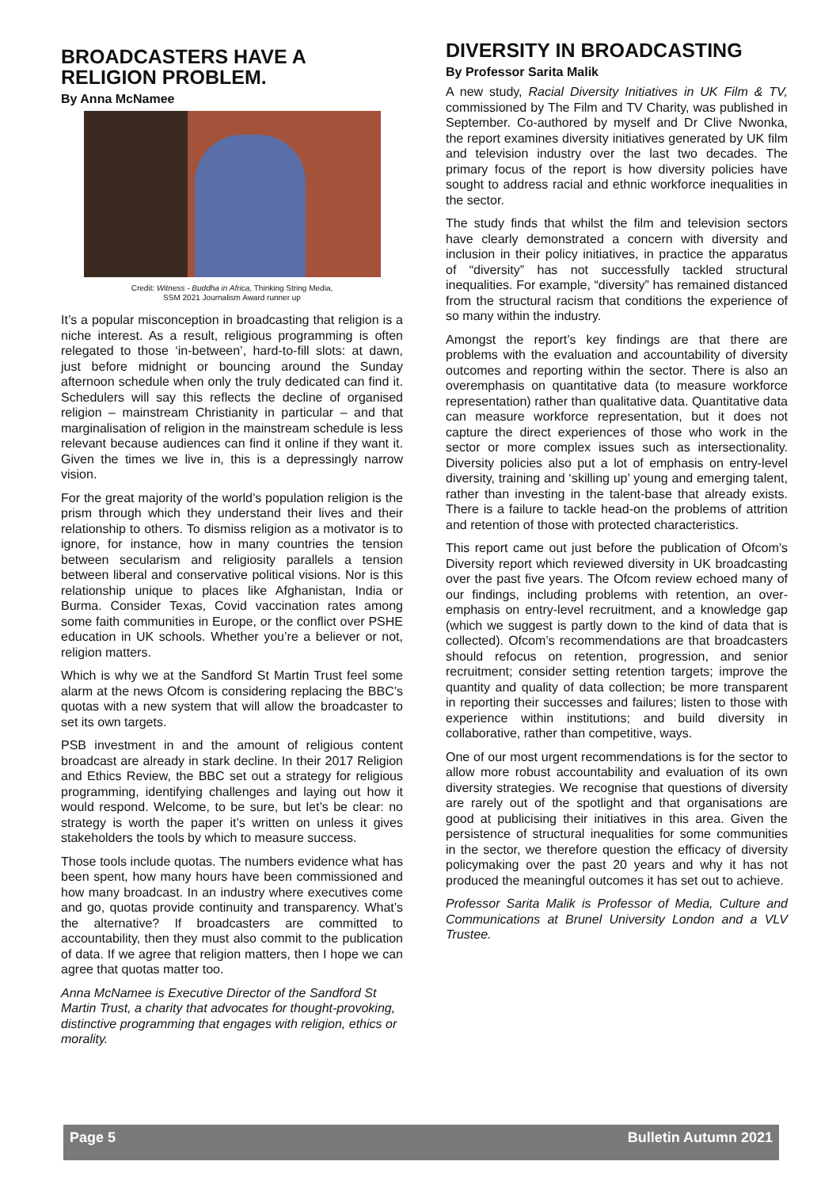BROADCASTERS HAVE A RELIGION PROBLEM.
By Anna McNamee
Credit: Witness - Buddha in Africa, Thinking String Media,
SSM 2021 Journalism Award runner up
It’s a popular misconception in broadcasting that religion is a niche interest. As a result, religious programming is often relegated to those ‘in-between’, hard-to-fill slots: at dawn, just before midnight or bouncing around the Sunday afternoon schedule when only the truly dedicated can find it. Schedulers will say this reflects the decline of organised religion – mainstream Christianity in particular – and that marginalisation of religion in the mainstream schedule is less relevant because audiences can find it online if they want it. Given the times we live in, this is a depressingly narrow vision.
For the great majority of the world’s population religion is the prism through which they understand their lives and their relationship to others. To dismiss religion as a motivator is to ignore, for instance, how in many countries the tension between secularism and religiosity parallels a tension between liberal and conservative political visions. Nor is this relationship unique to places like Afghanistan, India or Burma. Consider Texas, Covid vaccination rates among some faith communities in Europe, or the conflict over PSHE education in UK schools. Whether you’re a believer or not, religion matters.
Which is why we at the Sandford St Martin Trust feel some alarm at the news Ofcom is considering replacing the BBC’s quotas with a new system that will allow the broadcaster to set its own targets.
PSB investment in and the amount of religious content broadcast are already in stark decline. In their 2017 Religion and Ethics Review, the BBC set out a strategy for religious programming, identifying challenges and laying out how it would respond. Welcome, to be sure, but let’s be clear: no strategy is worth the paper it’s written on unless it gives stakeholders the tools by which to measure success.
Those tools include quotas. The numbers evidence what has been spent, how many hours have been commissioned and how many broadcast. In an industry where executives come and go, quotas provide continuity and transparency. What’s the alternative? If broadcasters are committed to accountability, then they must also commit to the publication of data. If we agree that religion matters, then I hope we can agree that quotas matter too.
Anna McNamee is Executive Director of the Sandford St Martin Trust, a charity that advocates for thought-provoking, distinctive programming that engages with religion, ethics or morality.
DIVERSITY IN BROADCASTING
By Professor Sarita Malik
A new study, Racial Diversity Initiatives in UK Film & TV, commissioned by The Film and TV Charity, was published in September. Co-authored by myself and Dr Clive Nwonka, the report examines diversity initiatives generated by UK film and television industry over the last two decades. The primary focus of the report is how diversity policies have sought to address racial and ethnic workforce inequalities in the sector.
The study finds that whilst the film and television sectors have clearly demonstrated a concern with diversity and inclusion in their policy initiatives, in practice the apparatus of “diversity” has not successfully tackled structural inequalities. For example, “diversity” has remained distanced from the structural racism that conditions the experience of so many within the industry.
Amongst the report’s key findings are that there are problems with the evaluation and accountability of diversity outcomes and reporting within the sector. There is also an overemphasis on quantitative data (to measure workforce representation) rather than qualitative data. Quantitative data can measure workforce representation, but it does not capture the direct experiences of those who work in the sector or more complex issues such as intersectionality. Diversity policies also put a lot of emphasis on entry-level diversity, training and ‘skilling up’ young and emerging talent, rather than investing in the talent-base that already exists. There is a failure to tackle head-on the problems of attrition and retention of those with protected characteristics.
This report came out just before the publication of Ofcom’s Diversity report which reviewed diversity in UK broadcasting over the past five years. The Ofcom review echoed many of our findings, including problems with retention, an over-emphasis on entry-level recruitment, and a knowledge gap (which we suggest is partly down to the kind of data that is collected). Ofcom’s recommendations are that broadcasters should refocus on retention, progression, and senior recruitment; consider setting retention targets; improve the quantity and quality of data collection; be more transparent in reporting their successes and failures; listen to those with experience within institutions; and build diversity in collaborative, rather than competitive, ways.
One of our most urgent recommendations is for the sector to allow more robust accountability and evaluation of its own diversity strategies. We recognise that questions of diversity are rarely out of the spotlight and that organisations are good at publicising their initiatives in this area. Given the persistence of structural inequalities for some communities in the sector, we therefore question the efficacy of diversity policymaking over the past 20 years and why it has not produced the meaningful outcomes it has set out to achieve.
Professor Sarita Malik is Professor of Media, Culture and Communications at Brunel University London and a VLV Trustee.
Page 5 Bulletin Autumn 2021